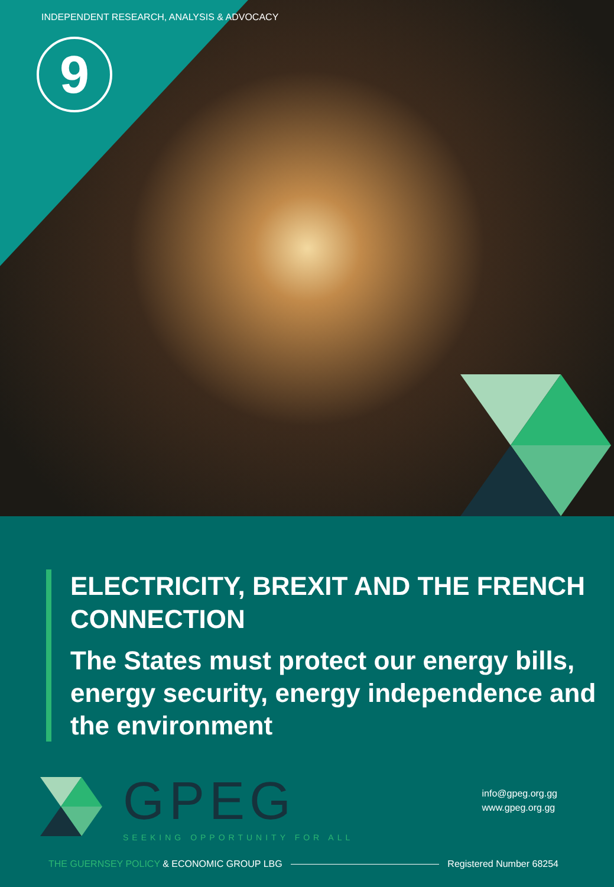INDEPENDENT RESEARCH, ANALYSIS & ADVOCACY
9
ELECTRICITY, BREXIT AND THE FRENCH CONNECTION
The States must protect our energy bills, energy security, energy independence and the environment
GPEG
SEEKING OPPORTUNITY FOR ALL
info@gpeg.org.gg
www.gpeg.org.gg
THE GUERNSEY POLICY & ECONOMIC GROUP LBG Registered Number 68254